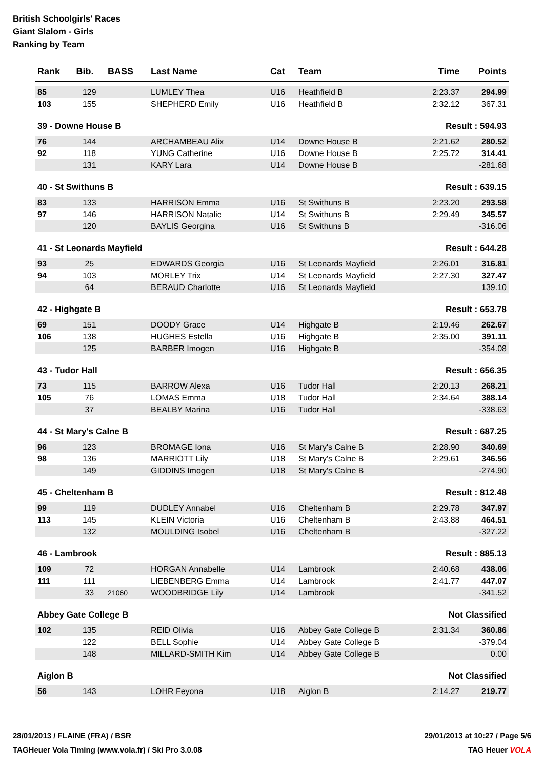British Schoolgirls' Races
Giant Slalom - Girls
Ranking by Team
| Rank | Bib. | BASS | Last Name | Cat | Team | Time | Points |
| --- | --- | --- | --- | --- | --- | --- | --- |
| 85 | 129 | | LUMLEY Thea | U16 | Heathfield B | 2:23.37 | 294.99 |
| 103 | 155 | | SHEPHERD Emily | U16 | Heathfield B | 2:32.12 | 367.31 |
| 39 - Downe House B | | | | | | Result : 594.93 | |
| 76 | 144 | | ARCHAMBEAU Alix | U14 | Downe House B | 2:21.62 | 280.52 |
| 92 | 118 | | YUNG Catherine | U16 | Downe House B | 2:25.72 | 314.41 |
| | 131 | | KARY Lara | U14 | Downe House B | | -281.68 |
| 40 - St Swithuns B | | | | | | Result : 639.15 | |
| 83 | 133 | | HARRISON Emma | U16 | St Swithuns B | 2:23.20 | 293.58 |
| 97 | 146 | | HARRISON Natalie | U14 | St Swithuns B | 2:29.49 | 345.57 |
| | 120 | | BAYLIS Georgina | U16 | St Swithuns B | | -316.06 |
| 41 - St Leonards Mayfield | | | | | | Result : 644.28 | |
| 93 | 25 | | EDWARDS Georgia | U16 | St Leonards Mayfield | 2:26.01 | 316.81 |
| 94 | 103 | | MORLEY Trix | U14 | St Leonards Mayfield | 2:27.30 | 327.47 |
| | 64 | | BERAUD Charlotte | U16 | St Leonards Mayfield | | 139.10 |
| 42 - Highgate B | | | | | | Result : 653.78 | |
| 69 | 151 | | DOODY Grace | U14 | Highgate B | 2:19.46 | 262.67 |
| 106 | 138 | | HUGHES Estella | U16 | Highgate B | 2:35.00 | 391.11 |
| | 125 | | BARBER Imogen | U16 | Highgate B | | -354.08 |
| 43 - Tudor Hall | | | | | | Result : 656.35 | |
| 73 | 115 | | BARROW Alexa | U16 | Tudor Hall | 2:20.13 | 268.21 |
| 105 | 76 | | LOMAS Emma | U18 | Tudor Hall | 2:34.64 | 388.14 |
| | 37 | | BEALBY Marina | U16 | Tudor Hall | | -338.63 |
| 44 - St Mary's Calne B | | | | | | Result : 687.25 | |
| 96 | 123 | | BROMAGE Iona | U16 | St Mary's Calne B | 2:28.90 | 340.69 |
| 98 | 136 | | MARRIOTT Lily | U18 | St Mary's Calne B | 2:29.61 | 346.56 |
| | 149 | | GIDDINS Imogen | U18 | St Mary's Calne B | | -274.90 |
| 45 - Cheltenham B | | | | | | Result : 812.48 | |
| 99 | 119 | | DUDLEY Annabel | U16 | Cheltenham B | 2:29.78 | 347.97 |
| 113 | 145 | | KLEIN Victoria | U16 | Cheltenham B | 2:43.88 | 464.51 |
| | 132 | | MOULDING Isobel | U16 | Cheltenham B | | -327.22 |
| 46 - Lambrook | | | | | | Result : 885.13 | |
| 109 | 72 | | HORGAN Annabelle | U14 | Lambrook | 2:40.68 | 438.06 |
| 111 | 111 | | LIEBENBERG Emma | U14 | Lambrook | 2:41.77 | 447.07 |
| | 33 | 21060 | WOODBRIDGE Lily | U14 | Lambrook | | -341.52 |
| Abbey Gate College B | | | | | | Not Classified | |
| 102 | 135 | | REID Olivia | U16 | Abbey Gate College B | 2:31.34 | 360.86 |
| | 122 | | BELL Sophie | U14 | Abbey Gate College B | | -379.04 |
| | 148 | | MILLARD-SMITH Kim | U14 | Abbey Gate College B | | 0.00 |
| Aiglon B | | | | | | Not Classified | |
| 56 | 143 | | LOHR Feyona | U18 | Aiglon B | 2:14.27 | 219.77 |
28/01/2013 / FLAINE (FRA) / BSR 29/01/2013 at 10:27 / Page 5/6
TAGHeuer Vola Timing (www.vola.fr) / Ski Pro 3.0.08 TAG Heuer VOLA